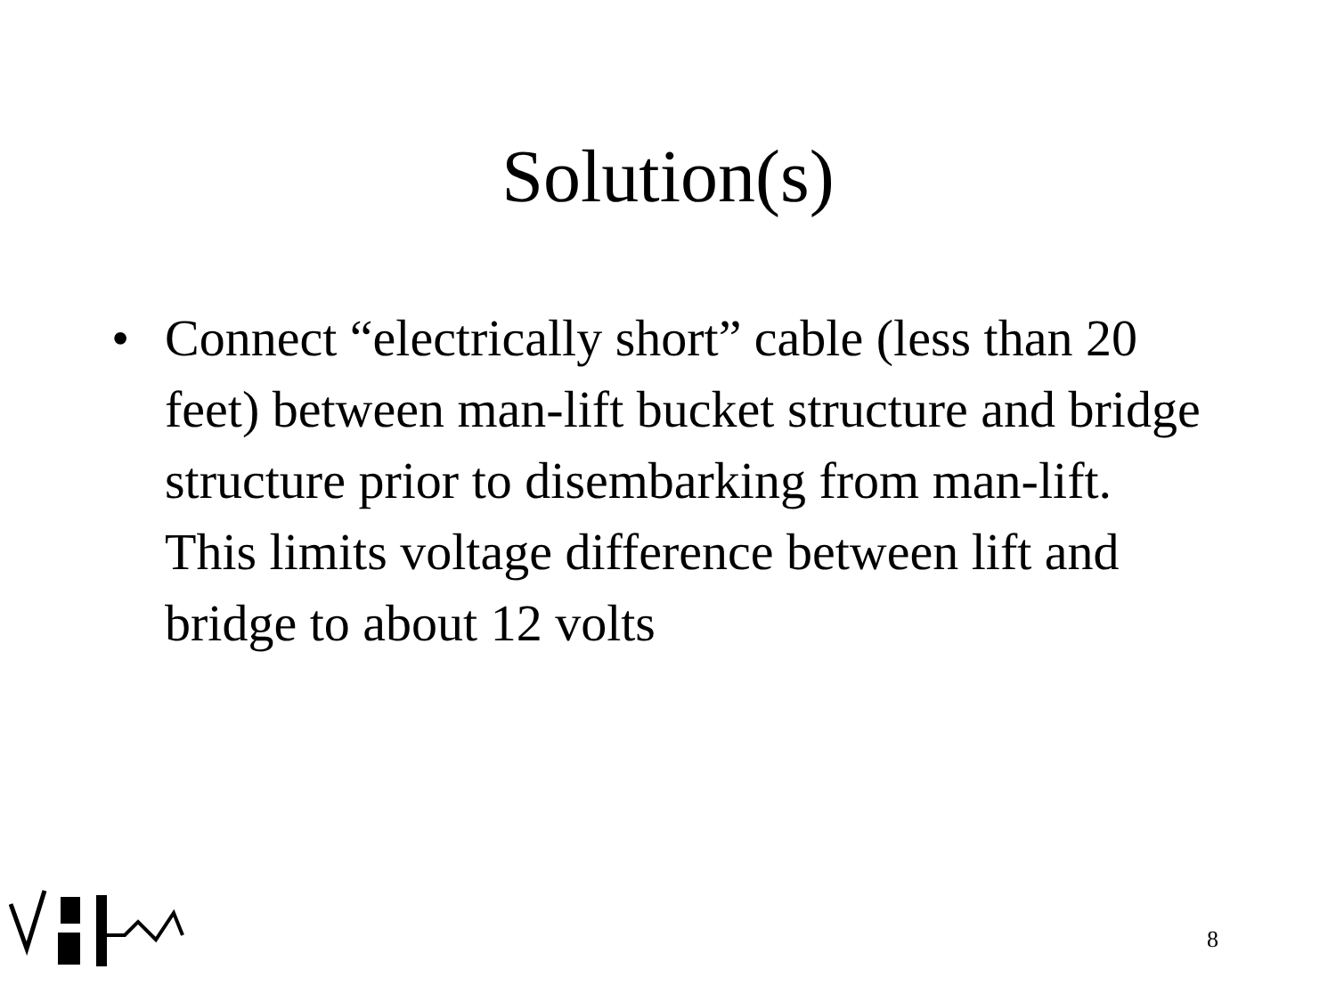Solution(s)
• Connect “electrically short” cable (less than 20 feet) between man-lift bucket structure and bridge structure prior to disembarking from man-lift. This limits voltage difference between lift and bridge to about 12 volts
8